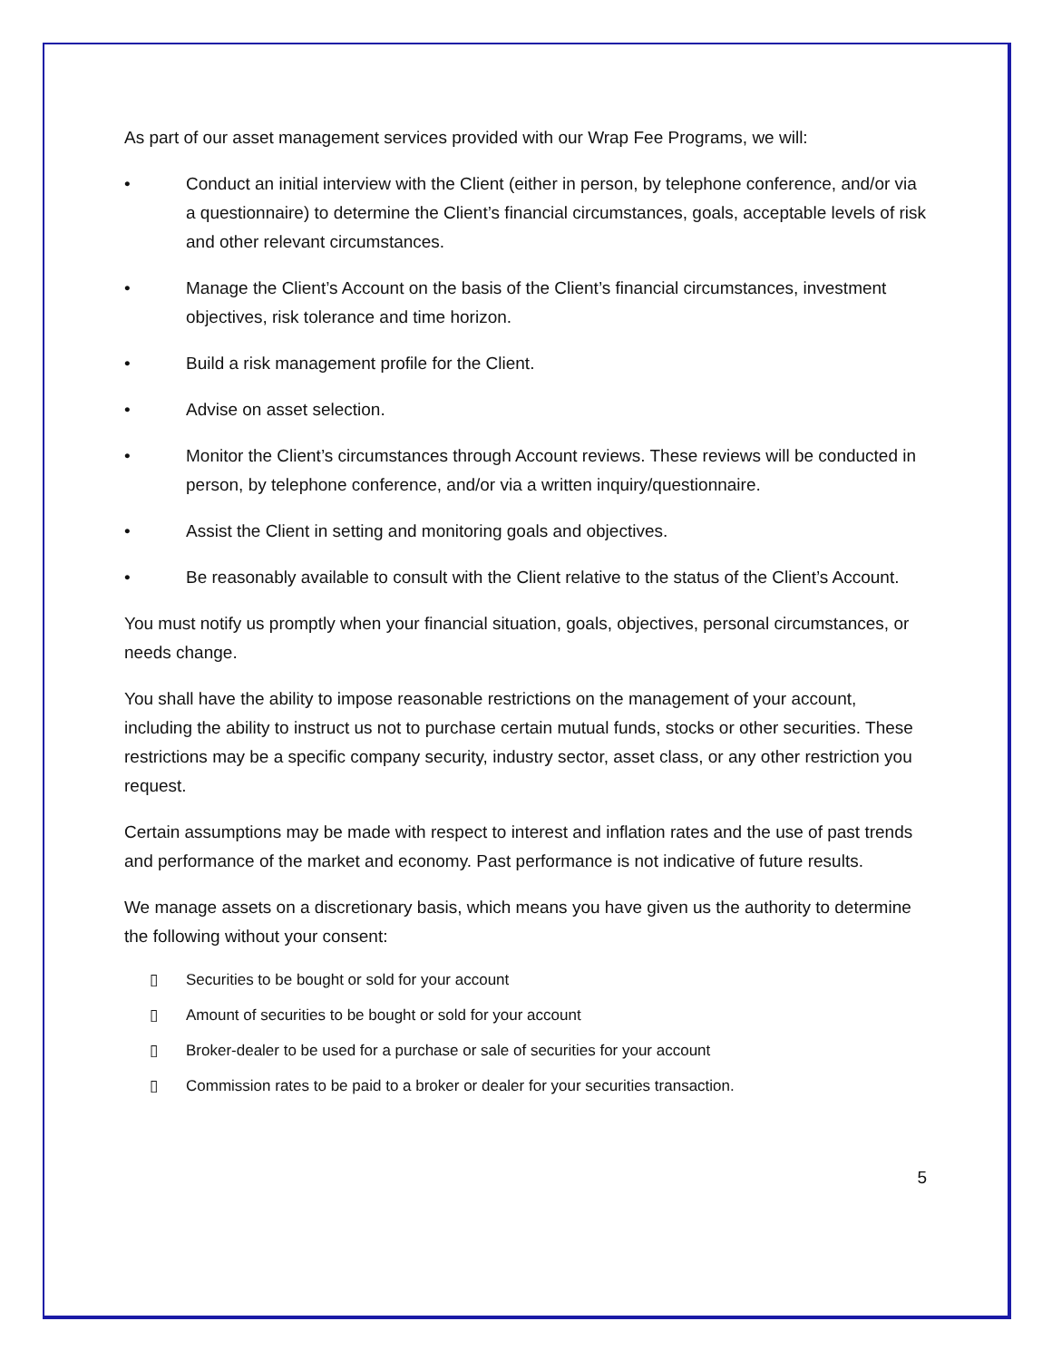As part of our asset management services provided with our Wrap Fee Programs, we will:
• Conduct an initial interview with the Client (either in person, by telephone conference, and/or via a questionnaire) to determine the Client’s financial circumstances, goals, acceptable levels of risk and other relevant circumstances.
• Manage the Client’s Account on the basis of the Client’s financial circumstances, investment objectives, risk tolerance and time horizon.
• Build a risk management profile for the Client.
• Advise on asset selection.
• Monitor the Client’s circumstances through Account reviews. These reviews will be conducted in person, by telephone conference, and/or via a written inquiry/questionnaire.
• Assist the Client in setting and monitoring goals and objectives.
• Be reasonably available to consult with the Client relative to the status of the Client’s Account.
You must notify us promptly when your financial situation, goals, objectives, personal circumstances, or needs change.
You shall have the ability to impose reasonable restrictions on the management of your account, including the ability to instruct us not to purchase certain mutual funds, stocks or other securities. These restrictions may be a specific company security, industry sector, asset class, or any other restriction you request.
Certain assumptions may be made with respect to interest and inflation rates and the use of past trends and performance of the market and economy. Past performance is not indicative of future results.
We manage assets on a discretionary basis, which means you have given us the authority to determine the following without your consent:
▯ Securities to be bought or sold for your account
▯ Amount of securities to be bought or sold for your account
▯ Broker-dealer to be used for a purchase or sale of securities for your account
▯ Commission rates to be paid to a broker or dealer for your securities transaction.
5